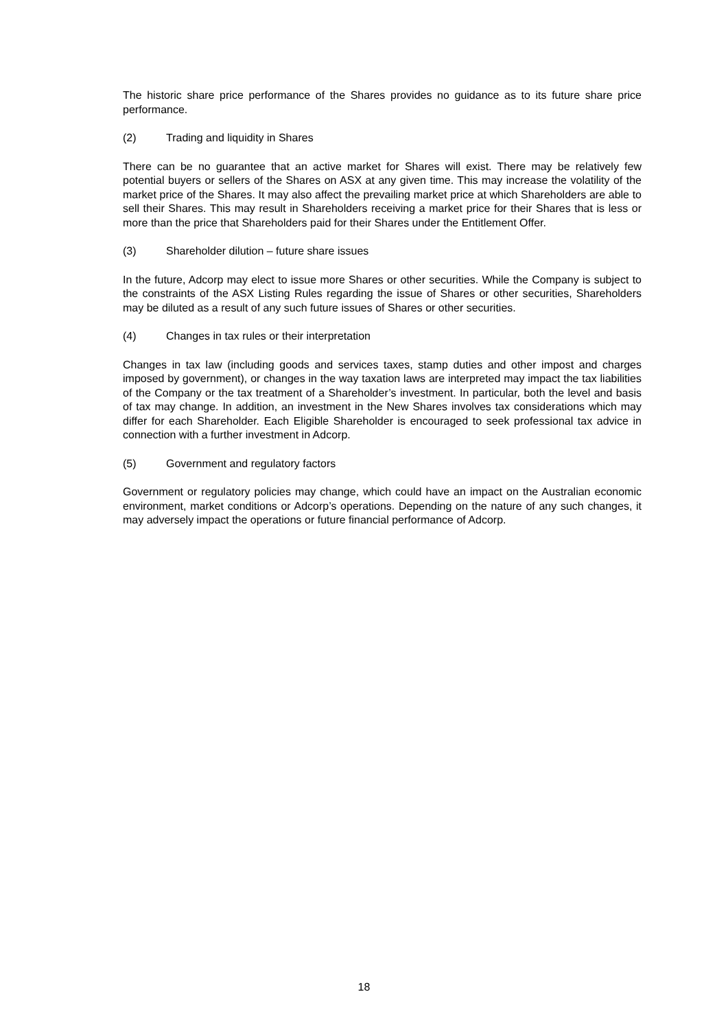The historic share price performance of the Shares provides no guidance as to its future share price performance.
(2) Trading and liquidity in Shares
There can be no guarantee that an active market for Shares will exist. There may be relatively few potential buyers or sellers of the Shares on ASX at any given time. This may increase the volatility of the market price of the Shares. It may also affect the prevailing market price at which Shareholders are able to sell their Shares. This may result in Shareholders receiving a market price for their Shares that is less or more than the price that Shareholders paid for their Shares under the Entitlement Offer.
(3) Shareholder dilution – future share issues
In the future, Adcorp may elect to issue more Shares or other securities. While the Company is subject to the constraints of the ASX Listing Rules regarding the issue of Shares or other securities, Shareholders may be diluted as a result of any such future issues of Shares or other securities.
(4) Changes in tax rules or their interpretation
Changes in tax law (including goods and services taxes, stamp duties and other impost and charges imposed by government), or changes in the way taxation laws are interpreted may impact the tax liabilities of the Company or the tax treatment of a Shareholder’s investment. In particular, both the level and basis of tax may change. In addition, an investment in the New Shares involves tax considerations which may differ for each Shareholder. Each Eligible Shareholder is encouraged to seek professional tax advice in connection with a further investment in Adcorp.
(5) Government and regulatory factors
Government or regulatory policies may change, which could have an impact on the Australian economic environment, market conditions or Adcorp’s operations. Depending on the nature of any such changes, it may adversely impact the operations or future financial performance of Adcorp.
18